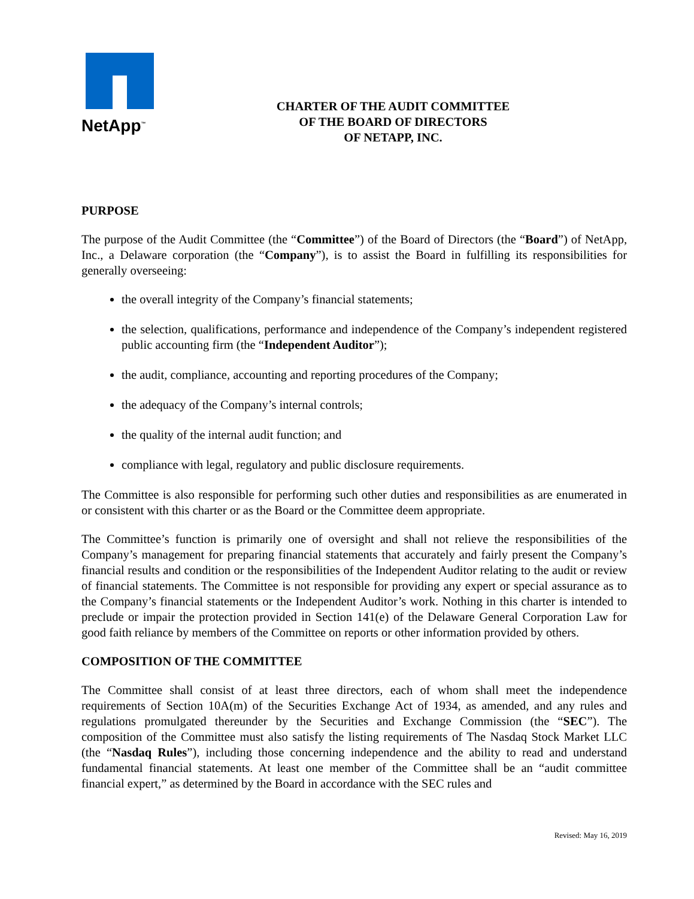NetApp<sup>™</sup>
CHARTER OF THE AUDIT COMMITTEE
OF THE BOARD OF DIRECTORS
OF NETAPP, INC.
PURPOSE
The purpose of the Audit Committee (the “Committee”) of the Board of Directors (the “Board”) of NetApp, Inc., a Delaware corporation (the “Company”), is to assist the Board in fulfilling its responsibilities for generally overseeing:
the overall integrity of the Company’s financial statements;
the selection, qualifications, performance and independence of the Company’s independent registered public accounting firm (the “Independent Auditor”);
the audit, compliance, accounting and reporting procedures of the Company;
the adequacy of the Company’s internal controls;
the quality of the internal audit function; and
compliance with legal, regulatory and public disclosure requirements.
The Committee is also responsible for performing such other duties and responsibilities as are enumerated in or consistent with this charter or as the Board or the Committee deem appropriate.
The Committee’s function is primarily one of oversight and shall not relieve the responsibilities of the Company’s management for preparing financial statements that accurately and fairly present the Company’s financial results and condition or the responsibilities of the Independent Auditor relating to the audit or review of financial statements. The Committee is not responsible for providing any expert or special assurance as to the Company’s financial statements or the Independent Auditor’s work. Nothing in this charter is intended to preclude or impair the protection provided in Section 141(e) of the Delaware General Corporation Law for good faith reliance by members of the Committee on reports or other information provided by others.
COMPOSITION OF THE COMMITTEE
The Committee shall consist of at least three directors, each of whom shall meet the independence requirements of Section 10A(m) of the Securities Exchange Act of 1934, as amended, and any rules and regulations promulgated thereunder by the Securities and Exchange Commission (the “SEC”). The composition of the Committee must also satisfy the listing requirements of The Nasdaq Stock Market LLC (the “Nasdaq Rules”), including those concerning independence and the ability to read and understand fundamental financial statements. At least one member of the Committee shall be an “audit committee financial expert,” as determined by the Board in accordance with the SEC rules and
Revised: May 16, 2019